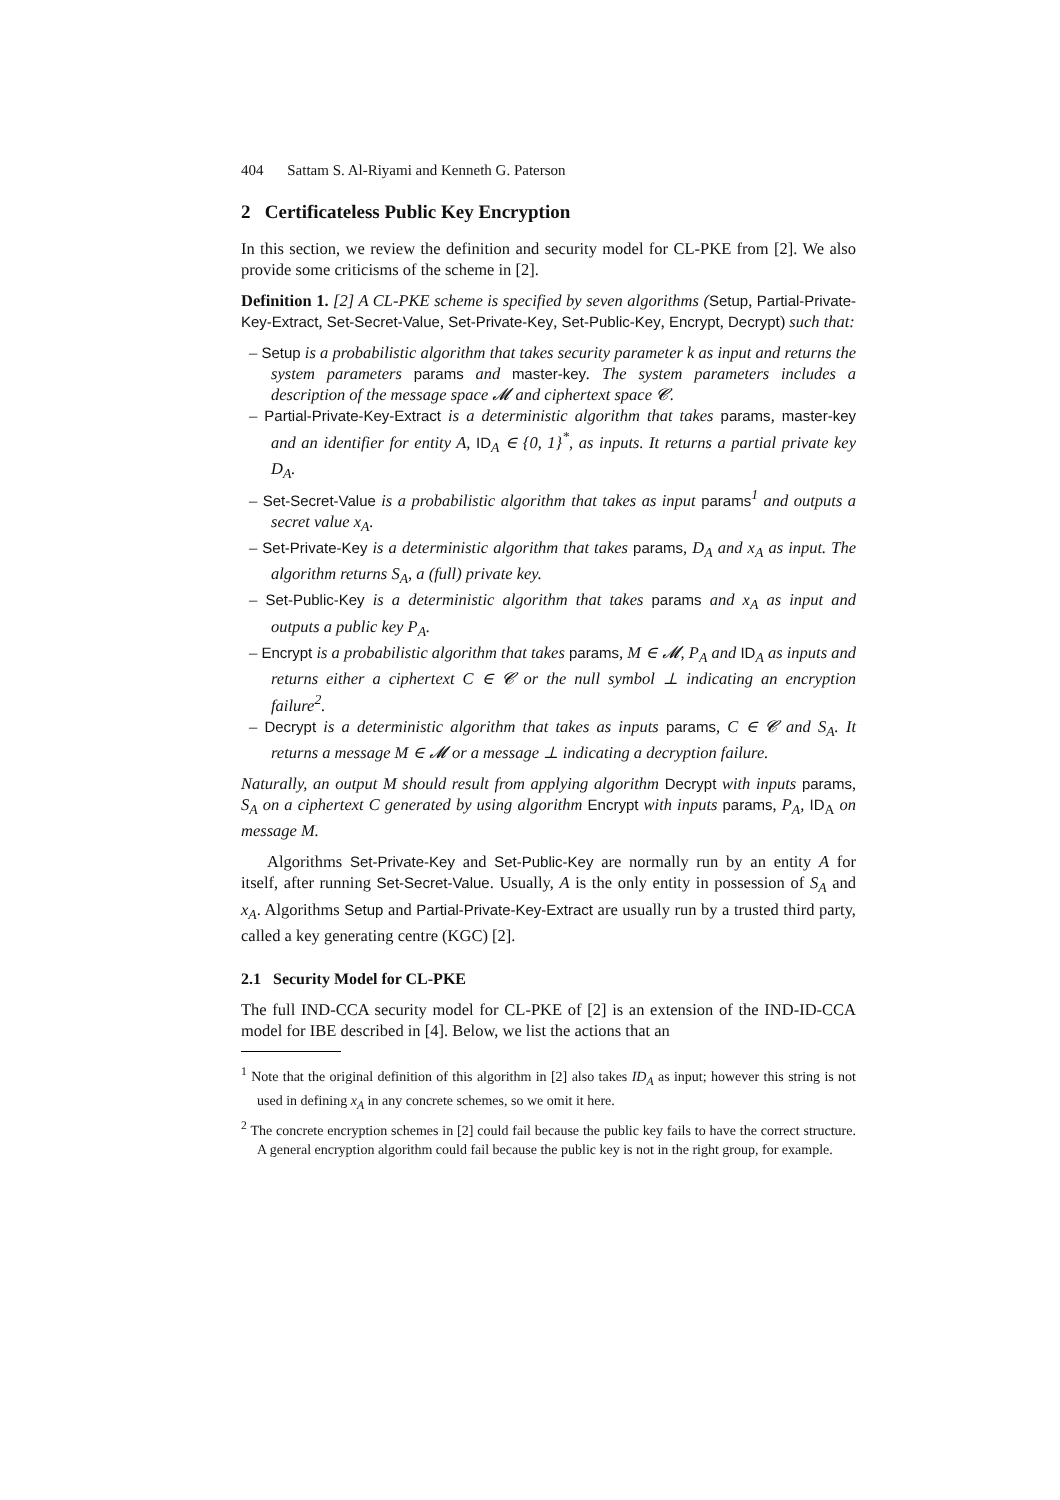404 Sattam S. Al-Riyami and Kenneth G. Paterson
2 Certificateless Public Key Encryption
In this section, we review the definition and security model for CL-PKE from [2]. We also provide some criticisms of the scheme in [2].
Definition 1. [2] A CL-PKE scheme is specified by seven algorithms (Setup, Partial-Private-Key-Extract, Set-Secret-Value, Set-Private-Key, Set-Public-Key, Encrypt, Decrypt) such that:
– Setup is a probabilistic algorithm that takes security parameter k as input and returns the system parameters params and master-key. The system parameters includes a description of the message space 𝓜 and ciphertext space 𝓒.
– Partial-Private-Key-Extract is a deterministic algorithm that takes params, master-key and an identifier for entity A, ID<sub>A</sub> ∈ {0, 1}<sup>*</sup>, as inputs. It returns a partial private key D<sub>A</sub>.
– Set-Secret-Value is a probabilistic algorithm that takes as input params<sup>1</sup> and outputs a secret value x<sub>A</sub>.
– Set-Private-Key is a deterministic algorithm that takes params, D<sub>A</sub> and x<sub>A</sub> as input. The algorithm returns S<sub>A</sub>, a (full) private key.
– Set-Public-Key is a deterministic algorithm that takes params and x<sub>A</sub> as input and outputs a public key P<sub>A</sub>.
– Encrypt is a probabilistic algorithm that takes params, M ∈ 𝓜, P<sub>A</sub> and ID<sub>A</sub> as inputs and returns either a ciphertext C ∈ 𝓒 or the null symbol ⊥ indicating an encryption failure<sup>2</sup>.
– Decrypt is a deterministic algorithm that takes as inputs params, C ∈ 𝓒 and S<sub>A</sub>. It returns a message M ∈ 𝓜 or a message ⊥ indicating a decryption failure.
Naturally, an output M should result from applying algorithm Decrypt with inputs params, S<sub>A</sub> on a ciphertext C generated by using algorithm Encrypt with inputs params, P<sub>A</sub>, ID<sub>A</sub> on message M.
Algorithms Set-Private-Key and Set-Public-Key are normally run by an entity A for itself, after running Set-Secret-Value. Usually, A is the only entity in possession of S<sub>A</sub> and x<sub>A</sub>. Algorithms Setup and Partial-Private-Key-Extract are usually run by a trusted third party, called a key generating centre (KGC) [2].
2.1 Security Model for CL-PKE
The full IND-CCA security model for CL-PKE of [2] is an extension of the IND-ID-CCA model for IBE described in [4]. Below, we list the actions that an
<sup>1</sup> Note that the original definition of this algorithm in [2] also takes ID<sub>A</sub> as input; however this string is not used in defining x<sub>A</sub> in any concrete schemes, so we omit it here.
<sup>2</sup> The concrete encryption schemes in [2] could fail because the public key fails to have the correct structure. A general encryption algorithm could fail because the public key is not in the right group, for example.